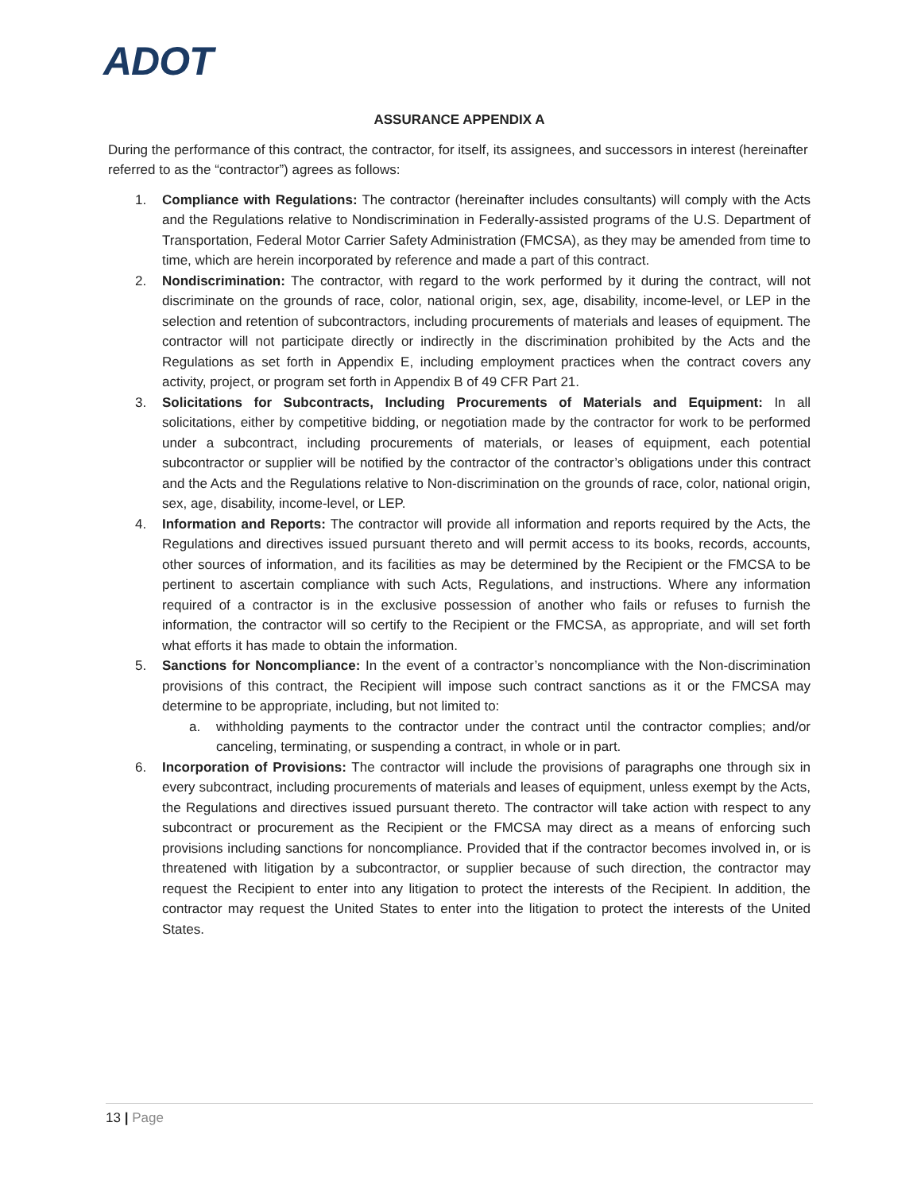ADOT
ASSURANCE APPENDIX A
During the performance of this contract, the contractor, for itself, its assignees, and successors in interest (hereinafter referred to as the “contractor”) agrees as follows:
1. Compliance with Regulations: The contractor (hereinafter includes consultants) will comply with the Acts and the Regulations relative to Nondiscrimination in Federally-assisted programs of the U.S. Department of Transportation, Federal Motor Carrier Safety Administration (FMCSA), as they may be amended from time to time, which are herein incorporated by reference and made a part of this contract.
2. Nondiscrimination: The contractor, with regard to the work performed by it during the contract, will not discriminate on the grounds of race, color, national origin, sex, age, disability, income-level, or LEP in the selection and retention of subcontractors, including procurements of materials and leases of equipment. The contractor will not participate directly or indirectly in the discrimination prohibited by the Acts and the Regulations as set forth in Appendix E, including employment practices when the contract covers any activity, project, or program set forth in Appendix B of 49 CFR Part 21.
3. Solicitations for Subcontracts, Including Procurements of Materials and Equipment: In all solicitations, either by competitive bidding, or negotiation made by the contractor for work to be performed under a subcontract, including procurements of materials, or leases of equipment, each potential subcontractor or supplier will be notified by the contractor of the contractor’s obligations under this contract and the Acts and the Regulations relative to Non-discrimination on the grounds of race, color, national origin, sex, age, disability, income-level, or LEP.
4. Information and Reports: The contractor will provide all information and reports required by the Acts, the Regulations and directives issued pursuant thereto and will permit access to its books, records, accounts, other sources of information, and its facilities as may be determined by the Recipient or the FMCSA to be pertinent to ascertain compliance with such Acts, Regulations, and instructions. Where any information required of a contractor is in the exclusive possession of another who fails or refuses to furnish the information, the contractor will so certify to the Recipient or the FMCSA, as appropriate, and will set forth what efforts it has made to obtain the information.
5. Sanctions for Noncompliance: In the event of a contractor’s noncompliance with the Non-discrimination provisions of this contract, the Recipient will impose such contract sanctions as it or the FMCSA may determine to be appropriate, including, but not limited to:
a. withholding payments to the contractor under the contract until the contractor complies; and/or canceling, terminating, or suspending a contract, in whole or in part.
6. Incorporation of Provisions: The contractor will include the provisions of paragraphs one through six in every subcontract, including procurements of materials and leases of equipment, unless exempt by the Acts, the Regulations and directives issued pursuant thereto. The contractor will take action with respect to any subcontract or procurement as the Recipient or the FMCSA may direct as a means of enforcing such provisions including sanctions for noncompliance. Provided that if the contractor becomes involved in, or is threatened with litigation by a subcontractor, or supplier because of such direction, the contractor may request the Recipient to enter into any litigation to protect the interests of the Recipient. In addition, the contractor may request the United States to enter into the litigation to protect the interests of the United States.
13 | Page